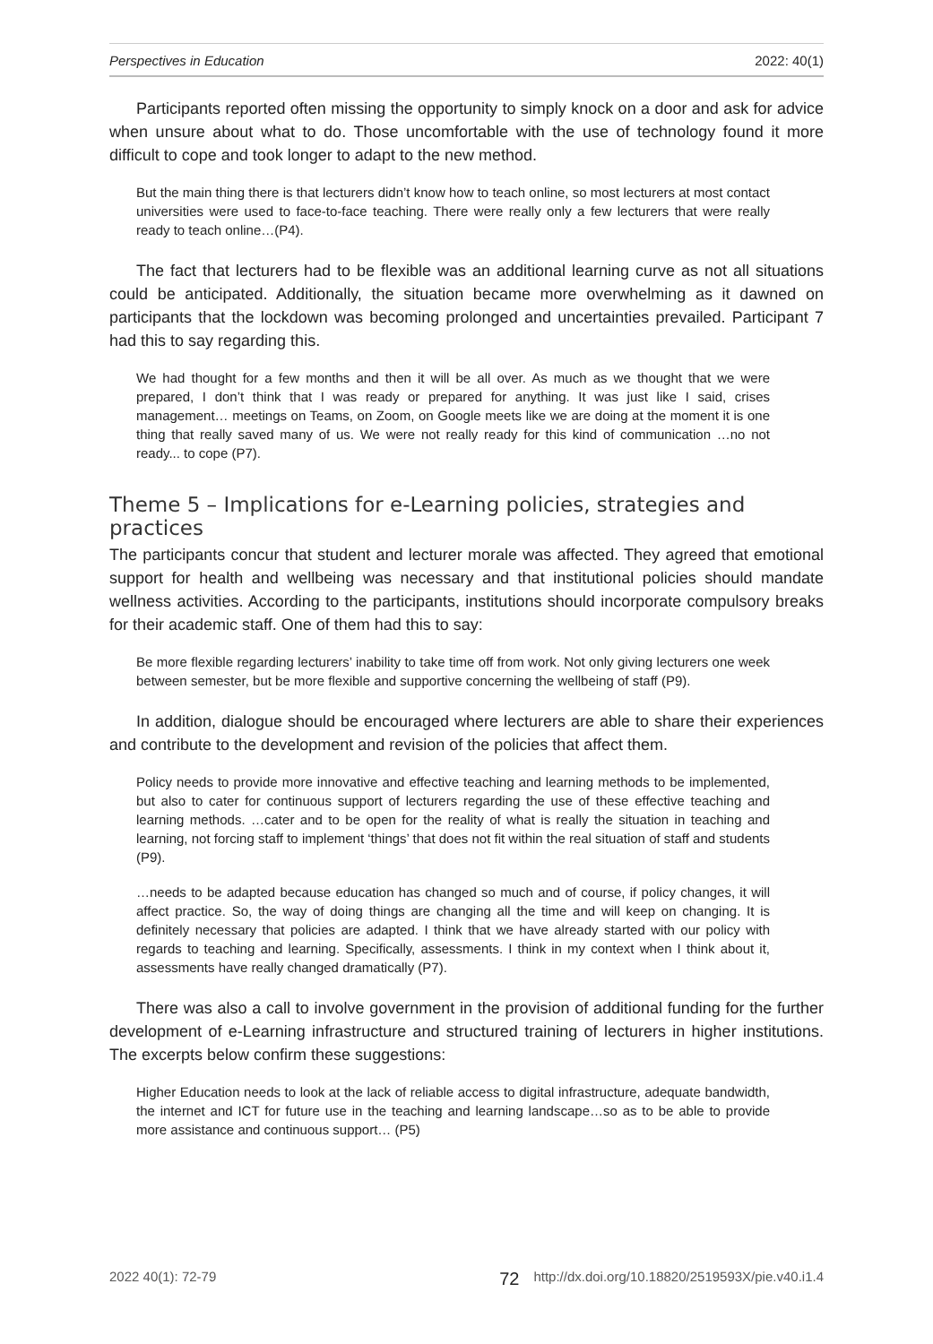Perspectives in Education 2022: 40(1)
Participants reported often missing the opportunity to simply knock on a door and ask for advice when unsure about what to do. Those uncomfortable with the use of technology found it more difficult to cope and took longer to adapt to the new method.
But the main thing there is that lecturers didn’t know how to teach online, so most lecturers at most contact universities were used to face-to-face teaching. There were really only a few lecturers that were really ready to teach online…(P4).
The fact that lecturers had to be flexible was an additional learning curve as not all situations could be anticipated. Additionally, the situation became more overwhelming as it dawned on participants that the lockdown was becoming prolonged and uncertainties prevailed. Participant 7 had this to say regarding this.
We had thought for a few months and then it will be all over. As much as we thought that we were prepared, I don’t think that I was ready or prepared for anything. It was just like I said, crises management… meetings on Teams, on Zoom, on Google meets like we are doing at the moment it is one thing that really saved many of us. We were not really ready for this kind of communication …no not ready... to cope (P7).
Theme 5 – Implications for e-Learning policies, strategies and practices
The participants concur that student and lecturer morale was affected. They agreed that emotional support for health and wellbeing was necessary and that institutional policies should mandate wellness activities. According to the participants, institutions should incorporate compulsory breaks for their academic staff. One of them had this to say:
Be more flexible regarding lecturers’ inability to take time off from work. Not only giving lecturers one week between semester, but be more flexible and supportive concerning the wellbeing of staff (P9).
In addition, dialogue should be encouraged where lecturers are able to share their experiences and contribute to the development and revision of the policies that affect them.
Policy needs to provide more innovative and effective teaching and learning methods to be implemented, but also to cater for continuous support of lecturers regarding the use of these effective teaching and learning methods. …cater and to be open for the reality of what is really the situation in teaching and learning, not forcing staff to implement ‘things’ that does not fit within the real situation of staff and students (P9).
…needs to be adapted because education has changed so much and of course, if policy changes, it will affect practice. So, the way of doing things are changing all the time and will keep on changing. It is definitely necessary that policies are adapted. I think that we have already started with our policy with regards to teaching and learning. Specifically, assessments. I think in my context when I think about it, assessments have really changed dramatically (P7).
There was also a call to involve government in the provision of additional funding for the further development of e-Learning infrastructure and structured training of lecturers in higher institutions. The excerpts below confirm these suggestions:
Higher Education needs to look at the lack of reliable access to digital infrastructure, adequate bandwidth, the internet and ICT for future use in the teaching and learning landscape…so as to be able to provide more assistance and continuous support… (P5)
2022 40(1): 72-79 72 http://dx.doi.org/10.18820/2519593X/pie.v40.i1.4